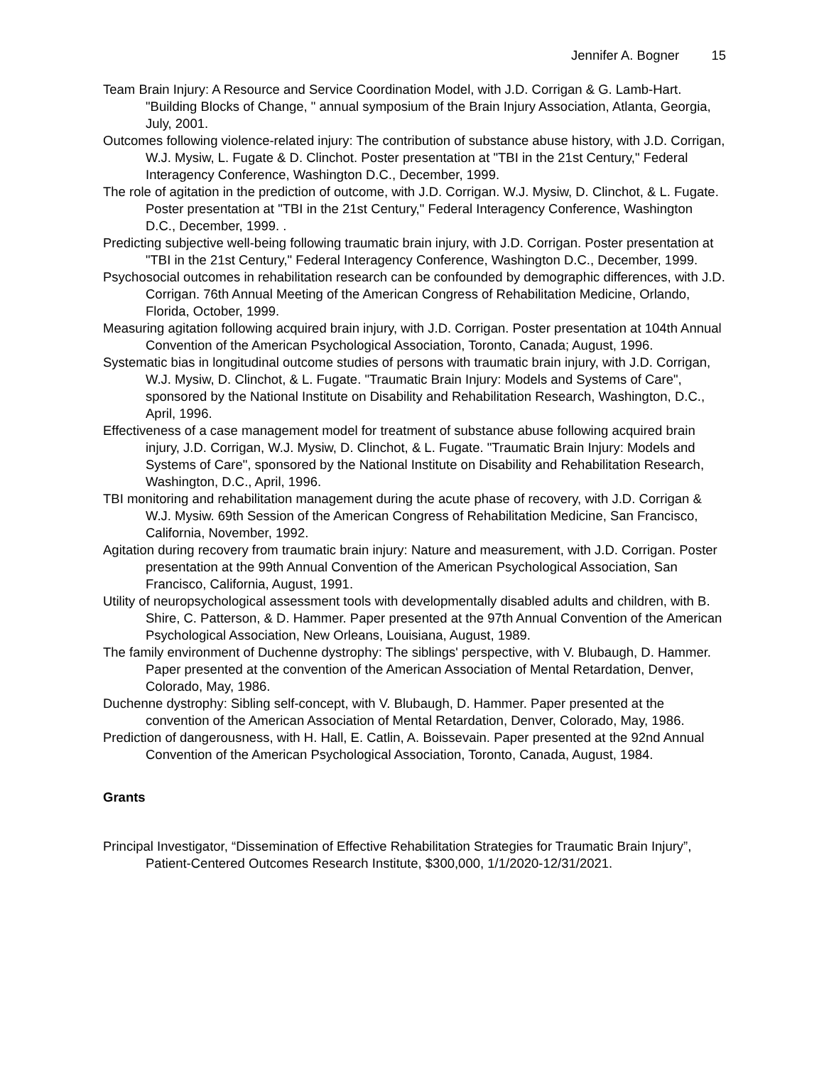Jennifer A. Bogner 15
Team Brain Injury: A Resource and Service Coordination Model, with J.D. Corrigan & G. Lamb-Hart. "Building Blocks of Change, " annual symposium of the Brain Injury Association, Atlanta, Georgia, July, 2001.
Outcomes following violence-related injury: The contribution of substance abuse history, with J.D. Corrigan, W.J. Mysiw, L. Fugate & D. Clinchot. Poster presentation at "TBI in the 21st Century," Federal Interagency Conference, Washington D.C., December, 1999.
The role of agitation in the prediction of outcome, with J.D. Corrigan. W.J. Mysiw, D. Clinchot, & L. Fugate. Poster presentation at "TBI in the 21st Century," Federal Interagency Conference, Washington D.C., December, 1999. .
Predicting subjective well-being following traumatic brain injury, with J.D. Corrigan. Poster presentation at "TBI in the 21st Century," Federal Interagency Conference, Washington D.C., December, 1999.
Psychosocial outcomes in rehabilitation research can be confounded by demographic differences, with J.D. Corrigan. 76th Annual Meeting of the American Congress of Rehabilitation Medicine, Orlando, Florida, October, 1999.
Measuring agitation following acquired brain injury, with J.D. Corrigan. Poster presentation at 104th Annual Convention of the American Psychological Association, Toronto, Canada; August, 1996.
Systematic bias in longitudinal outcome studies of persons with traumatic brain injury, with J.D. Corrigan, W.J. Mysiw, D. Clinchot, & L. Fugate. "Traumatic Brain Injury: Models and Systems of Care", sponsored by the National Institute on Disability and Rehabilitation Research, Washington, D.C., April, 1996.
Effectiveness of a case management model for treatment of substance abuse following acquired brain injury, J.D. Corrigan, W.J. Mysiw, D. Clinchot, & L. Fugate. "Traumatic Brain Injury: Models and Systems of Care", sponsored by the National Institute on Disability and Rehabilitation Research, Washington, D.C., April, 1996.
TBI monitoring and rehabilitation management during the acute phase of recovery, with J.D. Corrigan & W.J. Mysiw. 69th Session of the American Congress of Rehabilitation Medicine, San Francisco, California, November, 1992.
Agitation during recovery from traumatic brain injury: Nature and measurement, with J.D. Corrigan. Poster presentation at the 99th Annual Convention of the American Psychological Association, San Francisco, California, August, 1991.
Utility of neuropsychological assessment tools with developmentally disabled adults and children, with B. Shire, C. Patterson, & D. Hammer. Paper presented at the 97th Annual Convention of the American Psychological Association, New Orleans, Louisiana, August, 1989.
The family environment of Duchenne dystrophy: The siblings' perspective, with V. Blubaugh, D. Hammer. Paper presented at the convention of the American Association of Mental Retardation, Denver, Colorado, May, 1986.
Duchenne dystrophy: Sibling self-concept, with V. Blubaugh, D. Hammer. Paper presented at the convention of the American Association of Mental Retardation, Denver, Colorado, May, 1986.
Prediction of dangerousness, with H. Hall, E. Catlin, A. Boissevain. Paper presented at the 92nd Annual Convention of the American Psychological Association, Toronto, Canada, August, 1984.
Grants
Principal Investigator, “Dissemination of Effective Rehabilitation Strategies for Traumatic Brain Injury”, Patient-Centered Outcomes Research Institute, $300,000, 1/1/2020-12/31/2021.